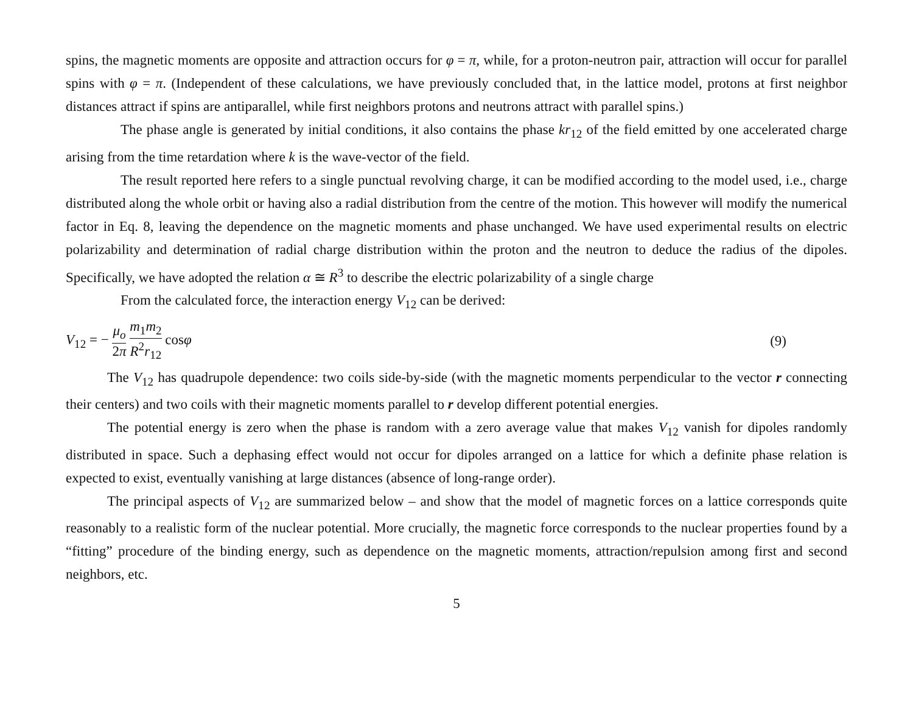spins, the magnetic moments are opposite and attraction occurs for φ = π, while, for a proton-neutron pair, attraction will occur for parallel spins with φ = π. (Independent of these calculations, we have previously concluded that, in the lattice model, protons at first neighbor distances attract if spins are antiparallel, while first neighbors protons and neutrons attract with parallel spins.)
The phase angle is generated by initial conditions, it also contains the phase kr<sub>12</sub> of the field emitted by one accelerated charge arising from the time retardation where k is the wave-vector of the field.
The result reported here refers to a single punctual revolving charge, it can be modified according to the model used, i.e., charge distributed along the whole orbit or having also a radial distribution from the centre of the motion. This however will modify the numerical factor in Eq. 8, leaving the dependence on the magnetic moments and phase unchanged. We have used experimental results on electric polarizability and determination of radial charge distribution within the proton and the neutron to deduce the radius of the dipoles. Specifically, we have adopted the relation α ≅ R<sup>3</sup> to describe the electric polarizability of a single charge
From the calculated force, the interaction energy V<sub>12</sub> can be derived:
V<sub>12</sub> = − μ<sub>o</sub> 2π m<sub>1</sub>m<sub>2</sub> R<sup>2</sup>r<sub>12</sub> cosφ (9)
The V<sub>12</sub> has quadrupole dependence: two coils side-by-side (with the magnetic moments perpendicular to the vector r connecting their centers) and two coils with their magnetic moments parallel to r develop different potential energies.
The potential energy is zero when the phase is random with a zero average value that makes V<sub>12</sub> vanish for dipoles randomly distributed in space. Such a dephasing effect would not occur for dipoles arranged on a lattice for which a definite phase relation is expected to exist, eventually vanishing at large distances (absence of long-range order).
The principal aspects of V<sub>12</sub> are summarized below – and show that the model of magnetic forces on a lattice corresponds quite reasonably to a realistic form of the nuclear potential. More crucially, the magnetic force corresponds to the nuclear properties found by a “fitting” procedure of the binding energy, such as dependence on the magnetic moments, attraction/repulsion among first and second neighbors, etc.
5